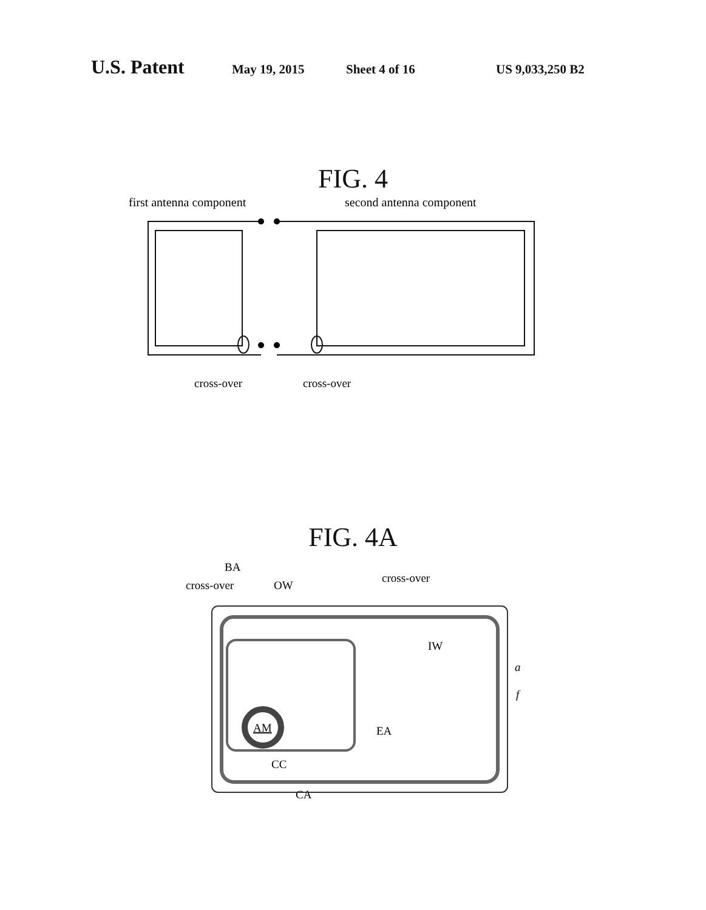U.S. Patent May 19, 2015 Sheet 4 of 16 US 9,033,250 B2
FIG. 4
first antenna component
second antenna component
cross-over
cross-over
FIG. 4A
BA
cross-over
OW
cross-over
IW
a
f
EA
CC
CA
AM